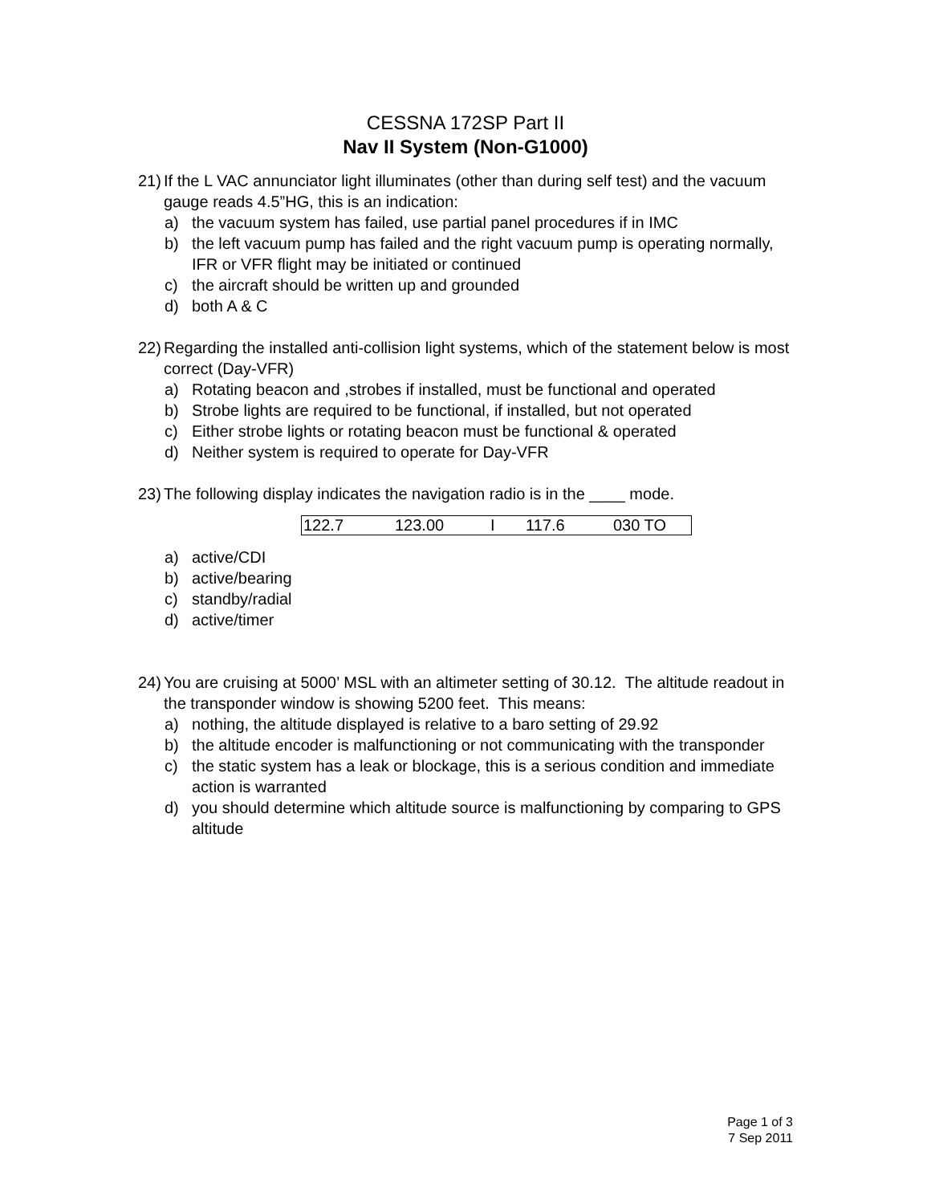CESSNA 172SP Part II
Nav II System (Non-G1000)
21) If the L VAC annunciator light illuminates (other than during self test) and the vacuum gauge reads 4.5”HG, this is an indication:
a) the vacuum system has failed, use partial panel procedures if in IMC
b) the left vacuum pump has failed and the right vacuum pump is operating normally, IFR or VFR flight may be initiated or continued
c) the aircraft should be written up and grounded
d) both A & C
22) Regarding the installed anti-collision light systems, which of the statement below is most correct (Day-VFR)
a) Rotating beacon and ,strobes if installed, must be functional and operated
b) Strobe lights are required to be functional, if installed, but not operated
c) Either strobe lights or rotating beacon must be functional & operated
d) Neither system is required to operate for Day-VFR
23) The following display indicates the navigation radio is in the ____ mode.
| 122.7 | 123.00 | I | 117.6 | 030 TO |
a) active/CDI
b) active/bearing
c) standby/radial
d) active/timer
24) You are cruising at 5000’ MSL with an altimeter setting of 30.12. The altitude readout in the transponder window is showing 5200 feet. This means:
a) nothing, the altitude displayed is relative to a baro setting of 29.92
b) the altitude encoder is malfunctioning or not communicating with the transponder
c) the static system has a leak or blockage, this is a serious condition and immediate action is warranted
d) you should determine which altitude source is malfunctioning by comparing to GPS altitude
Page 1 of 3
7 Sep 2011